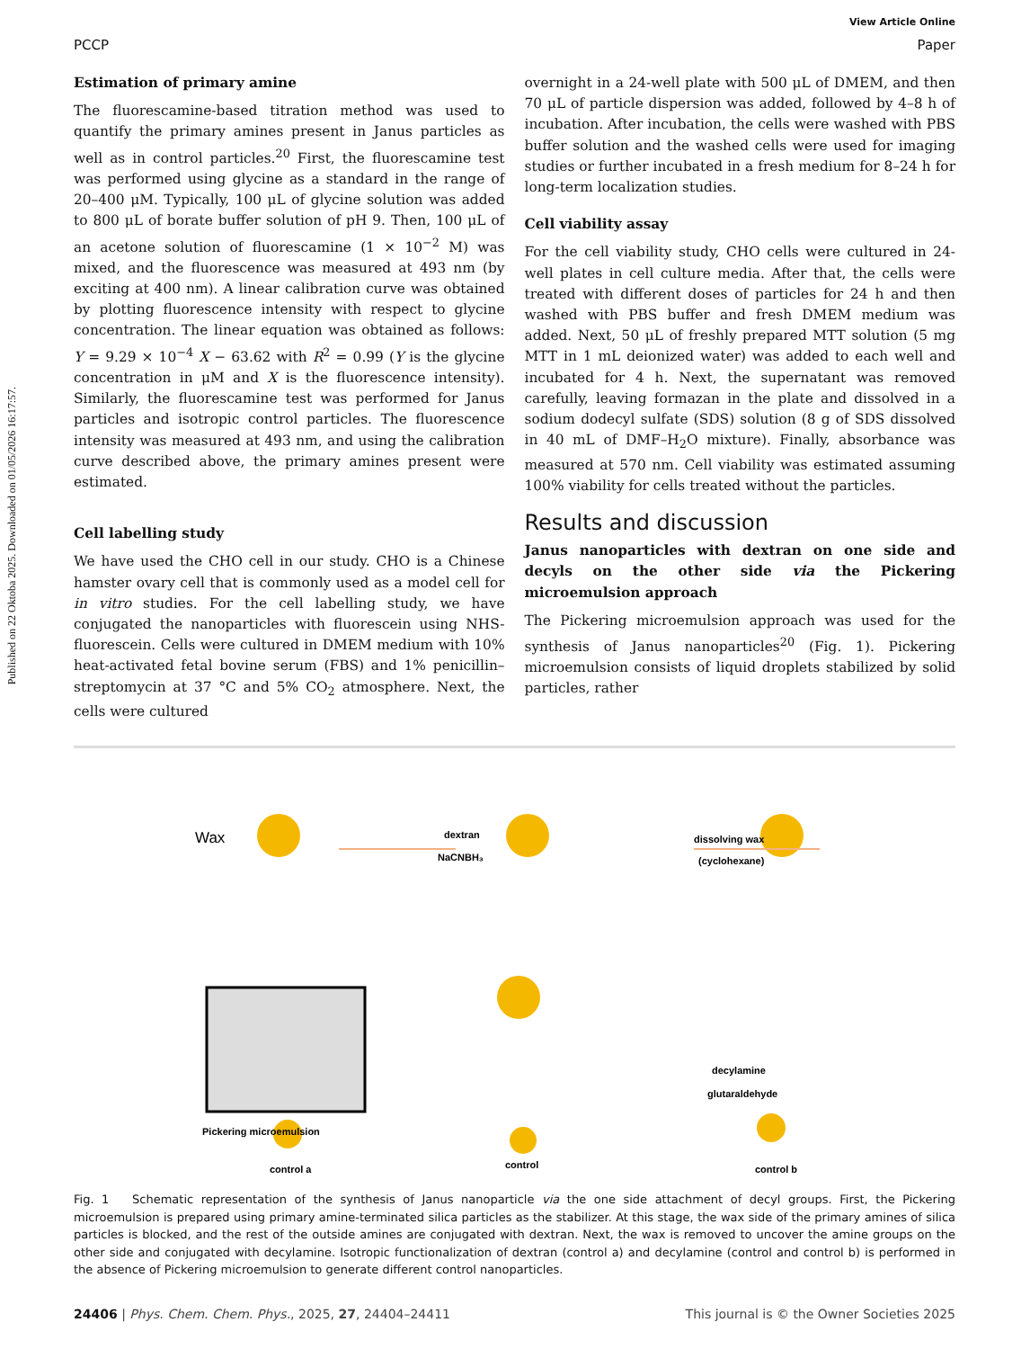Published on 22 Oktoba 2025. Downloaded on 01/05/2026 16:17:57.
View Article Online
PCCP Paper
Estimation of primary amine
The fluorescamine-based titration method was used to quantify the primary amines present in Janus particles as well as in control particles.<sup>20</sup> First, the fluorescamine test was performed using glycine as a standard in the range of 20–400 μM. Typically, 100 μL of glycine solution was added to 800 μL of borate buffer solution of pH 9. Then, 100 μL of an acetone solution of fluorescamine (1 × 10<sup>−2</sup> M) was mixed, and the fluorescence was measured at 493 nm (by exciting at 400 nm). A linear calibration curve was obtained by plotting fluorescence intensity with respect to glycine concentration. The linear equation was obtained as follows: Y = 9.29 × 10<sup>−4</sup> X − 63.62 with R<sup>2</sup> = 0.99 (Y is the glycine concentration in μM and X is the fluorescence intensity). Similarly, the fluorescamine test was performed for Janus particles and isotropic control particles. The fluorescence intensity was measured at 493 nm, and using the calibration curve described above, the primary amines present were estimated.
Cell labelling study
We have used the CHO cell in our study. CHO is a Chinese hamster ovary cell that is commonly used as a model cell for in vitro studies. For the cell labelling study, we have conjugated the nanoparticles with fluorescein using NHS-fluorescein. Cells were cultured in DMEM medium with 10% heat-activated fetal bovine serum (FBS) and 1% penicillin–streptomycin at 37 °C and 5% CO<sub>2</sub> atmosphere. Next, the cells were cultured
overnight in a 24-well plate with 500 μL of DMEM, and then 70 μL of particle dispersion was added, followed by 4–8 h of incubation. After incubation, the cells were washed with PBS buffer solution and the washed cells were used for imaging studies or further incubated in a fresh medium for 8–24 h for long-term localization studies.
Cell viability assay
For the cell viability study, CHO cells were cultured in 24-well plates in cell culture media. After that, the cells were treated with different doses of particles for 24 h and then washed with PBS buffer and fresh DMEM medium was added. Next, 50 μL of freshly prepared MTT solution (5 mg MTT in 1 mL deionized water) was added to each well and incubated for 4 h. Next, the supernatant was removed carefully, leaving formazan in the plate and dissolved in a sodium dodecyl sulfate (SDS) solution (8 g of SDS dissolved in 40 mL of DMF–H<sub>2</sub>O mixture). Finally, absorbance was measured at 570 nm. Cell viability was estimated assuming 100% viability for cells treated without the particles.
Results and discussion
Janus nanoparticles with dextran on one side and decyls on the other side via the Pickering microemulsion approach
The Pickering microemulsion approach was used for the synthesis of Janus nanoparticles<sup>20</sup> (Fig. 1). Pickering microemulsion consists of liquid droplets stabilized by solid particles, rather
Wax
dextran
NaCNBH₃
dissolving wax
(cyclohexane)
Pickering microemulsion
decylamine
glutaraldehyde
control a
control
control b
Fig. 1 Schematic representation of the synthesis of Janus nanoparticle via the one side attachment of decyl groups. First, the Pickering microemulsion is prepared using primary amine-terminated silica particles as the stabilizer. At this stage, the wax side of the primary amines of silica particles is blocked, and the rest of the outside amines are conjugated with dextran. Next, the wax is removed to uncover the amine groups on the other side and conjugated with decylamine. Isotropic functionalization of dextran (control a) and decylamine (control and control b) is performed in the absence of Pickering microemulsion to generate different control nanoparticles.
24406 | Phys. Chem. Chem. Phys., 2025, 27, 24404–24411 This journal is © the Owner Societies 2025